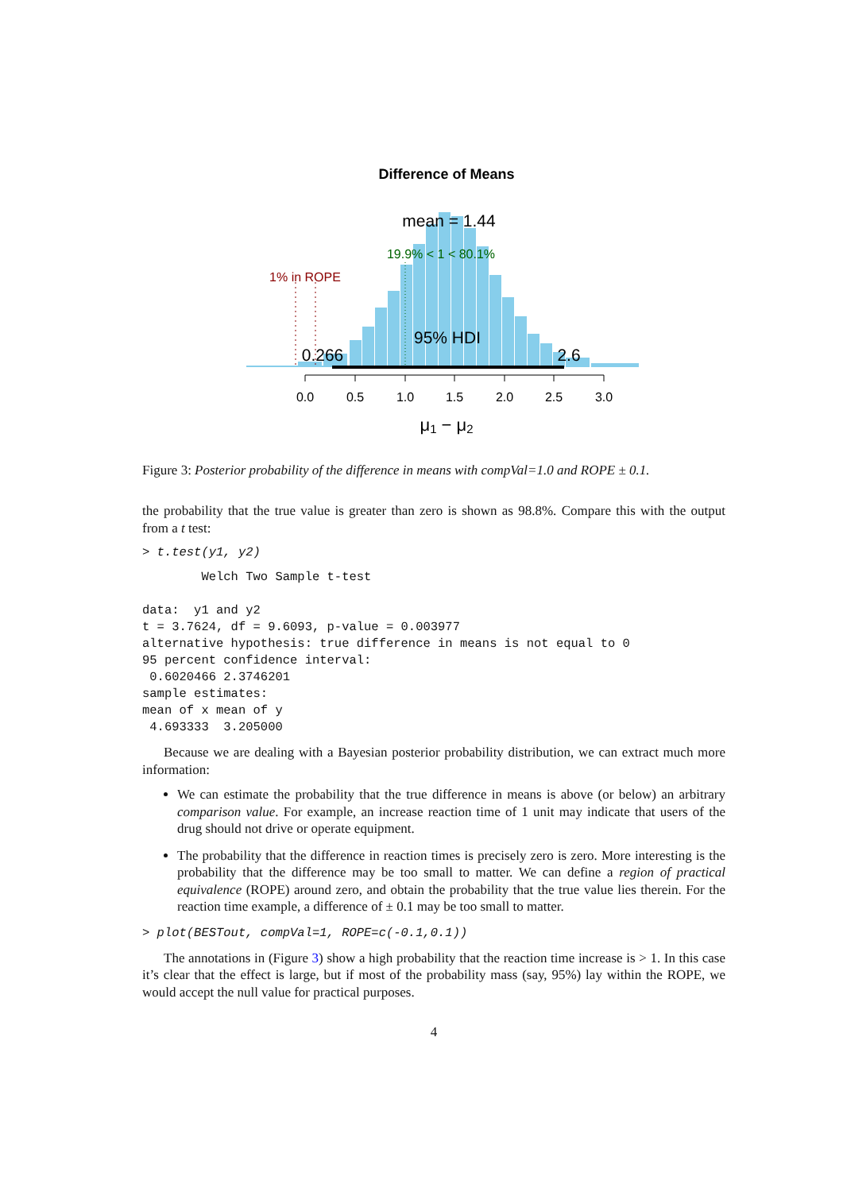Difference of Means
mean = 1.44
19.9% < 1 < 80.1%
1% in ROPE
95% HDI
0.266
2.6
0.0
0.5
1.0
1.5
2.0
2.5
3.0
μ1 − μ2
Figure 3: Posterior probability of the difference in means with compVal=1.0 and ROPE ± 0.1.
the probability that the true value is greater than zero is shown as 98.8%. Compare this with the output from a t test:
> t.test(y1, y2)
        Welch Two Sample t-test

data:  y1 and y2
t = 3.7624, df = 9.6093, p-value = 0.003977
alternative hypothesis: true difference in means is not equal to 0
95 percent confidence interval:
 0.6020466 2.3746201
sample estimates:
mean of x mean of y 
 4.693333  3.205000 
Because we are dealing with a Bayesian posterior probability distribution, we can extract much more information:
We can estimate the probability that the true difference in means is above (or below) an arbitrary comparison value. For example, an increase reaction time of 1 unit may indicate that users of the drug should not drive or operate equipment.
The probability that the difference in reaction times is precisely zero is zero. More interesting is the probability that the difference may be too small to matter. We can define a region of practical equivalence (ROPE) around zero, and obtain the probability that the true value lies therein. For the reaction time example, a difference of ± 0.1 may be too small to matter.
> plot(BESTout, compVal=1, ROPE=c(-0.1,0.1))
The annotations in (Figure 3) show a high probability that the reaction time increase is > 1. In this case it’s clear that the effect is large, but if most of the probability mass (say, 95%) lay within the ROPE, we would accept the null value for practical purposes.
4